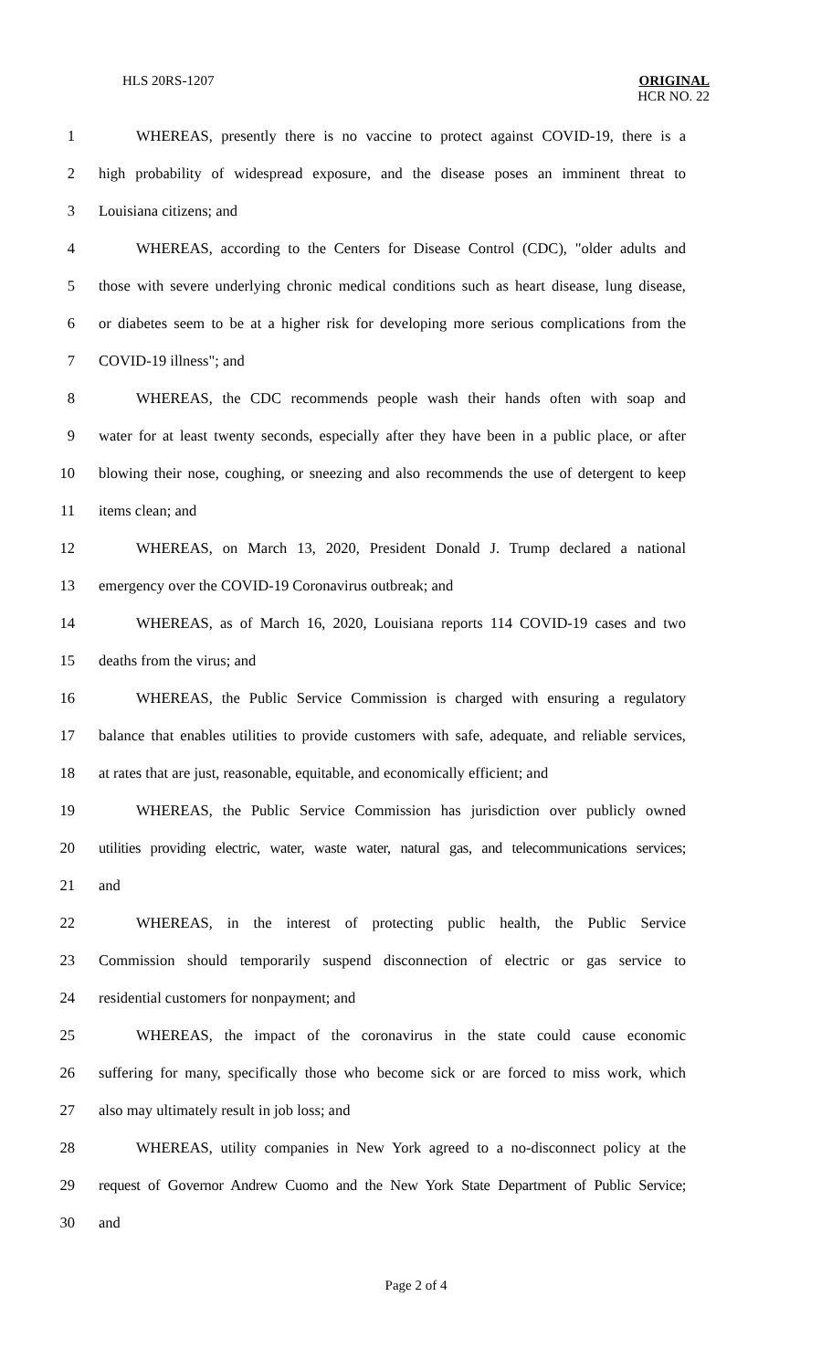HLS 20RS-1207
ORIGINAL
HCR NO. 22
1 WHEREAS, presently there is no vaccine to protect against COVID-19, there is a
2 high probability of widespread exposure, and the disease poses an imminent threat to
3 Louisiana citizens; and
4 WHEREAS, according to the Centers for Disease Control (CDC), "older adults and
5 those with severe underlying chronic medical conditions such as heart disease, lung disease,
6 or diabetes seem to be at a higher risk for developing more serious complications from the
7 COVID-19 illness"; and
8 WHEREAS, the CDC recommends people wash their hands often with soap and
9 water for at least twenty seconds, especially after they have been in a public place, or after
10 blowing their nose, coughing, or sneezing and also recommends the use of detergent to keep
11 items clean; and
12 WHEREAS, on March 13, 2020, President Donald J. Trump declared a national
13 emergency over the COVID-19 Coronavirus outbreak; and
14 WHEREAS, as of March 16, 2020, Louisiana reports 114 COVID-19 cases and two
15 deaths from the virus; and
16 WHEREAS, the Public Service Commission is charged with ensuring a regulatory
17 balance that enables utilities to provide customers with safe, adequate, and reliable services,
18 at rates that are just, reasonable, equitable, and economically efficient; and
19 WHEREAS, the Public Service Commission has jurisdiction over publicly owned
20 utilities providing electric, water, waste water, natural gas, and telecommunications services;
21 and
22 WHEREAS, in the interest of protecting public health, the Public Service
23 Commission should temporarily suspend disconnection of electric or gas service to
24 residential customers for nonpayment; and
25 WHEREAS, the impact of the coronavirus in the state could cause economic
26 suffering for many, specifically those who become sick or are forced to miss work, which
27 also may ultimately result in job loss; and
28 WHEREAS, utility companies in New York agreed to a no-disconnect policy at the
29 request of Governor Andrew Cuomo and the New York State Department of Public Service;
30 and
Page 2 of 4